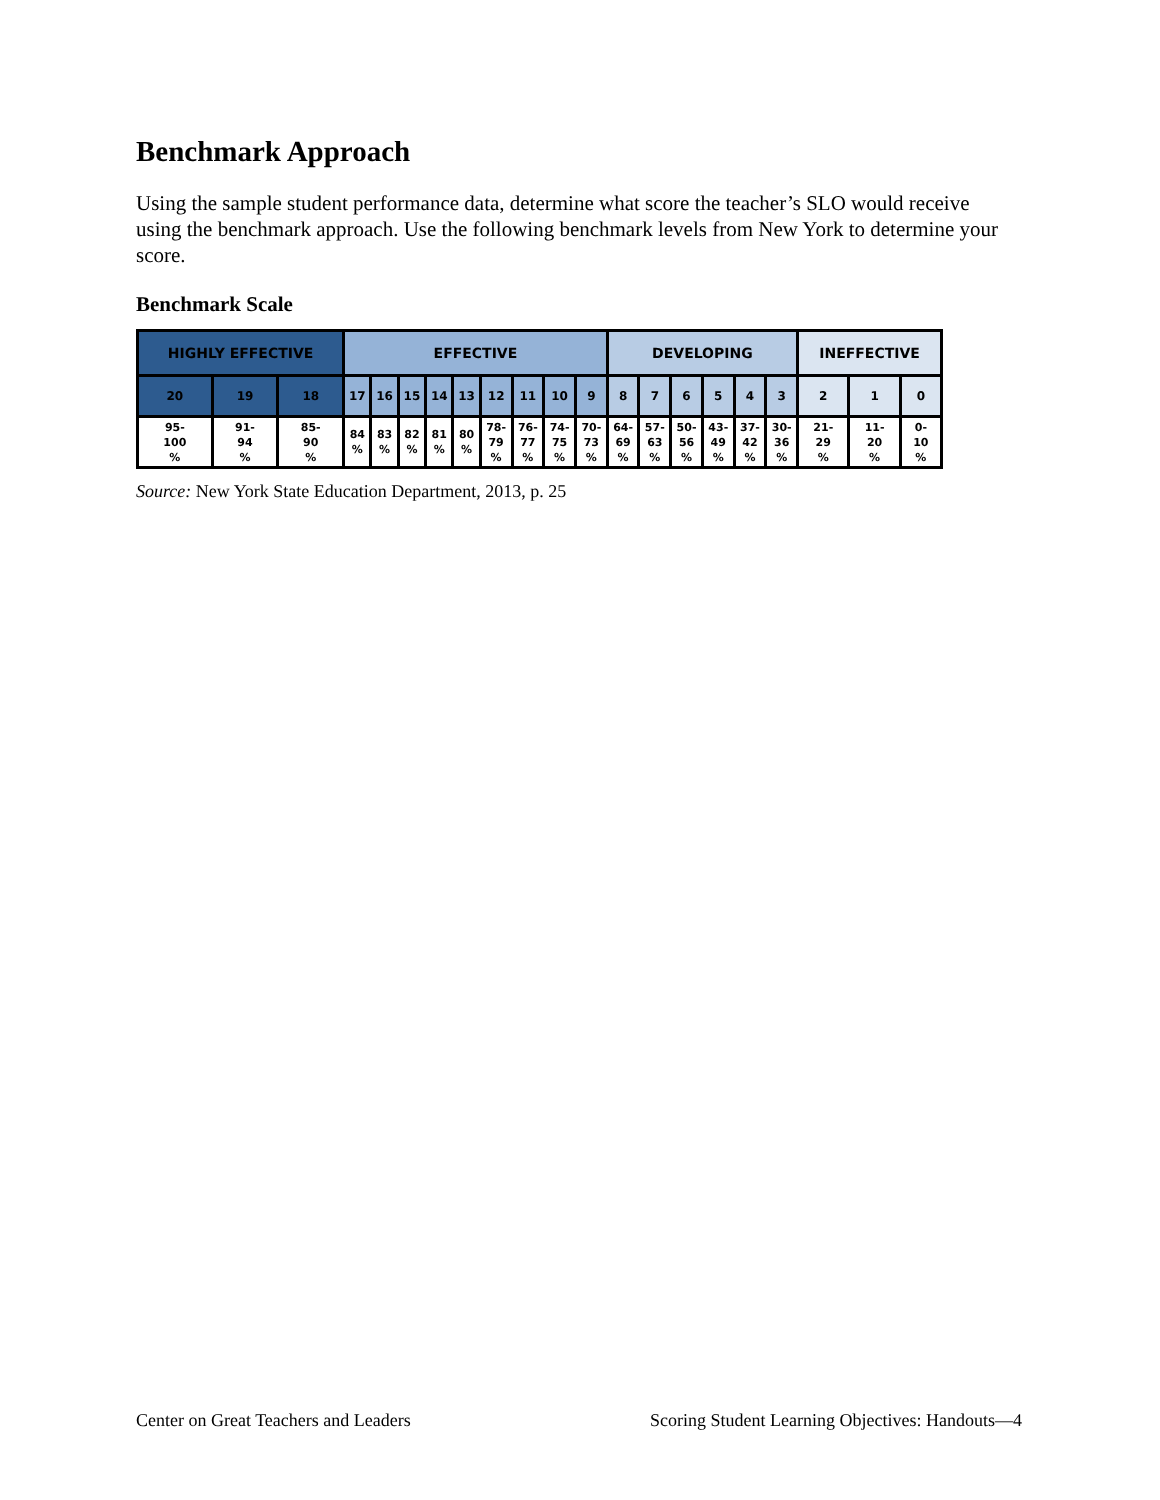Benchmark Approach
Using the sample student performance data, determine what score the teacher’s SLO would receive using the benchmark approach. Use the following benchmark levels from New York to determine your score.
Benchmark Scale
| HIGHLY EFFECTIVE | | | EFFECTIVE | | | | | | | | | DEVELOPING | | | | | | INEFFECTIVE | | |
| 20 | 19 | 18 | 17 | 16 | 15 | 14 | 13 | 12 | 11 | 10 | 9 | 8 | 7 | 6 | 5 | 4 | 3 | 2 | 1 | 0 |
| 95- 100 % | 91- 94 % | 85- 90 % | 84 % | 83 % | 82 % | 81 % | 80 % | 78- 79 % | 76- 77 % | 74- 75 % | 70- 73 % | 64- 69 % | 57- 63 % | 50- 56 % | 43- 49 % | 37- 42 % | 30- 36 % | 21- 29 % | 11- 20 % | 0- 10 % |
Source: New York State Education Department, 2013, p. 25
Center on Great Teachers and Leaders Scoring Student Learning Objectives: Handouts—4